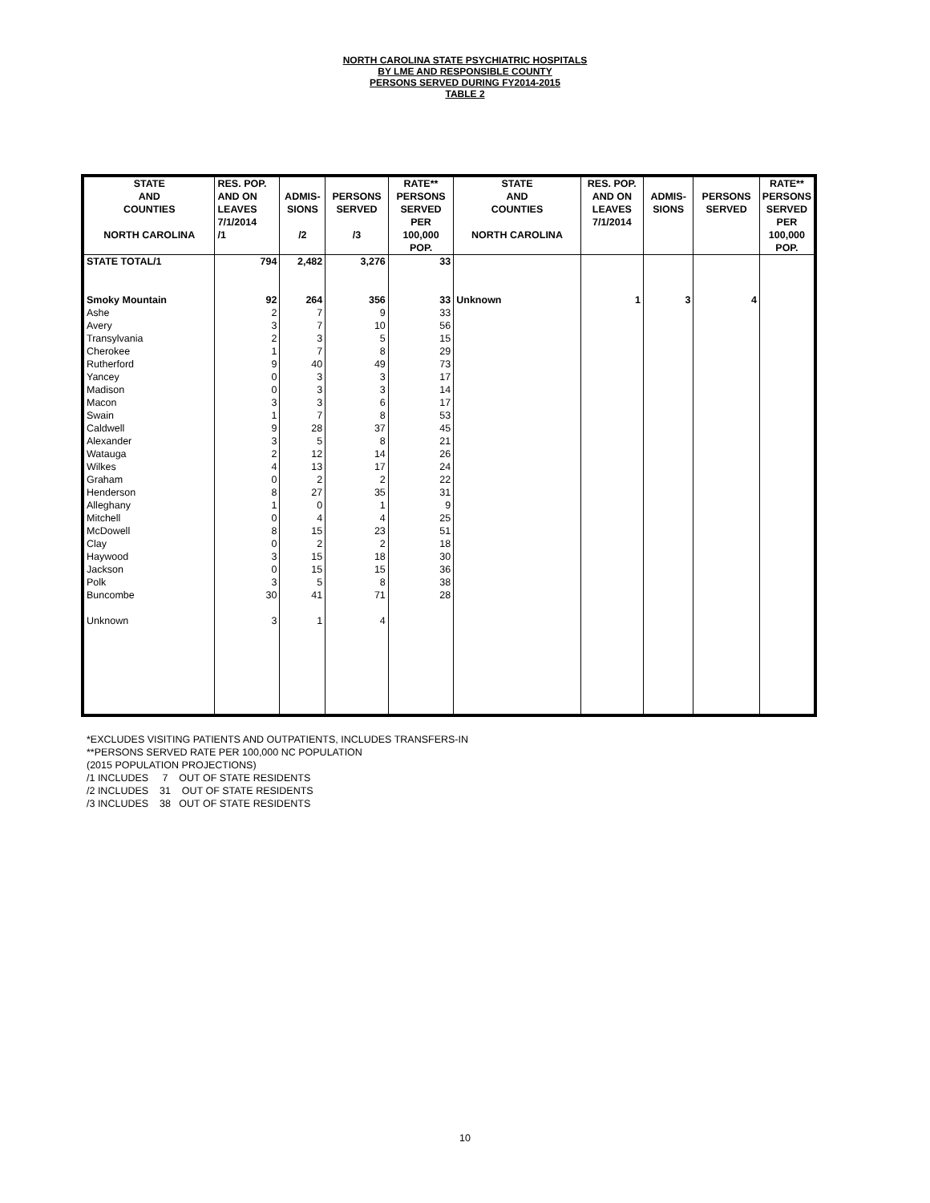NORTH CAROLINA STATE PSYCHIATRIC HOSPITALS
BY LME AND RESPONSIBLE COUNTY
PERSONS SERVED DURING FY2014-2015
TABLE 2
| STATE AND COUNTIES NORTH CAROLINA | RES. POP. AND ON LEAVES 7/1/2014 /1 | ADMIS- SIONS /2 | PERSONS SERVED /3 | RATE** PERSONS SERVED PER 100,000 POP. | STATE AND COUNTIES NORTH CAROLINA | RES. POP. AND ON LEAVES 7/1/2014 | ADMIS- SIONS | PERSONS SERVED | RATE** PERSONS SERVED PER 100,000 POP. |
| --- | --- | --- | --- | --- | --- | --- | --- | --- | --- |
| STATE TOTAL/1 | 794 | 2,482 | 3,276 | 33 | | | | | |
| Smoky Mountain | 92 | 264 | 356 | 33 | Unknown | 1 | 3 | 4 | |
| Ashe | 2 | 7 | 9 | 33 | | | | | |
| Avery | 3 | 7 | 10 | 56 | | | | | |
| Transylvania | 2 | 3 | 5 | 15 | | | | | |
| Cherokee | 1 | 7 | 8 | 29 | | | | | |
| Rutherford | 9 | 40 | 49 | 73 | | | | | |
| Yancey | 0 | 3 | 3 | 17 | | | | | |
| Madison | 0 | 3 | 3 | 14 | | | | | |
| Macon | 3 | 3 | 6 | 17 | | | | | |
| Swain | 1 | 7 | 8 | 53 | | | | | |
| Caldwell | 9 | 28 | 37 | 45 | | | | | |
| Alexander | 3 | 5 | 8 | 21 | | | | | |
| Watauga | 2 | 12 | 14 | 26 | | | | | |
| Wilkes | 4 | 13 | 17 | 24 | | | | | |
| Graham | 0 | 2 | 2 | 22 | | | | | |
| Henderson | 8 | 27 | 35 | 31 | | | | | |
| Alleghany | 1 | 0 | 1 | 9 | | | | | |
| Mitchell | 0 | 4 | 4 | 25 | | | | | |
| McDowell | 8 | 15 | 23 | 51 | | | | | |
| Clay | 0 | 2 | 2 | 18 | | | | | |
| Haywood | 3 | 15 | 18 | 30 | | | | | |
| Jackson | 0 | 15 | 15 | 36 | | | | | |
| Polk | 3 | 5 | 8 | 38 | | | | | |
| Buncombe | 30 | 41 | 71 | 28 | | | | | |
| Unknown | 3 | 1 | 4 | | | | | | |
*EXCLUDES VISITING PATIENTS AND OUTPATIENTS, INCLUDES TRANSFERS-IN
**PERSONS SERVED RATE PER 100,000 NC POPULATION
(2015 POPULATION PROJECTIONS)
/1 INCLUDES 7 OUT OF STATE RESIDENTS
/2 INCLUDES 31 OUT OF STATE RESIDENTS
/3 INCLUDES 38 OUT OF STATE RESIDENTS
10